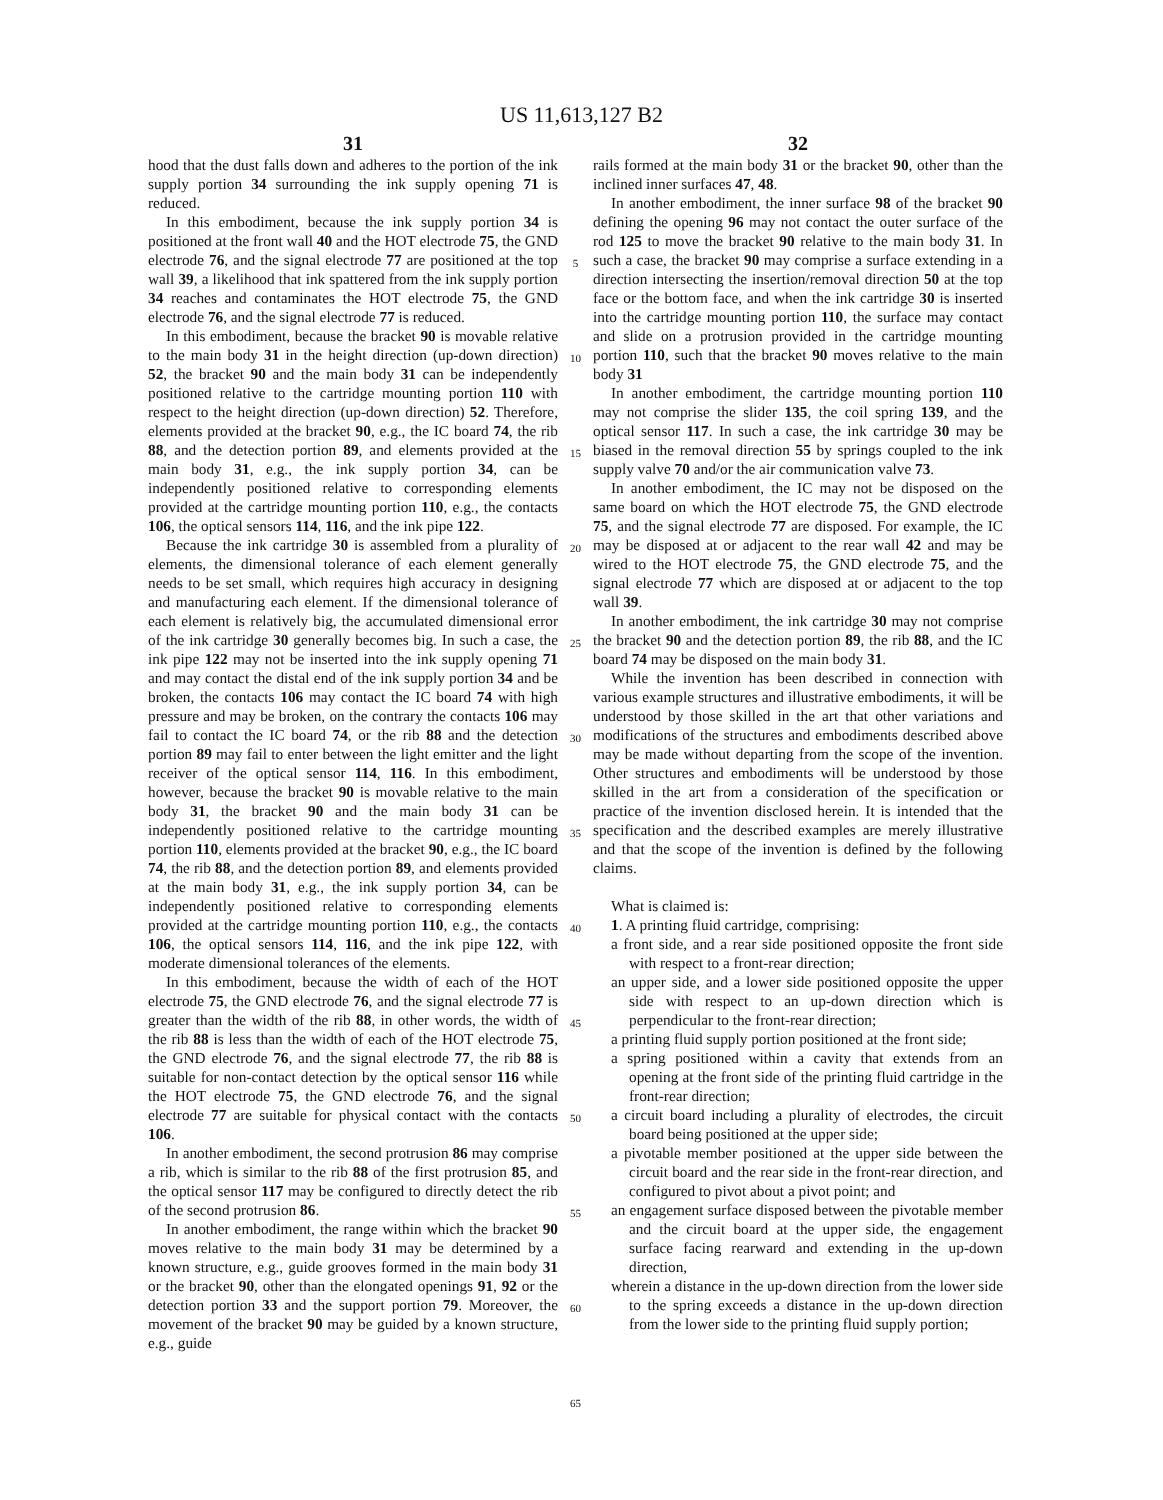US 11,613,127 B2
31
hood that the dust falls down and adheres to the portion of the ink supply portion 34 surrounding the ink supply opening 71 is reduced.
In this embodiment, because the ink supply portion 34 is positioned at the front wall 40 and the HOT electrode 75, the GND electrode 76, and the signal electrode 77 are positioned at the top wall 39, a likelihood that ink spattered from the ink supply portion 34 reaches and contaminates the HOT electrode 75, the GND electrode 76, and the signal electrode 77 is reduced.
In this embodiment, because the bracket 90 is movable relative to the main body 31 in the height direction (up-down direction) 52, the bracket 90 and the main body 31 can be independently positioned relative to the cartridge mounting portion 110 with respect to the height direction (up-down direction) 52. Therefore, elements provided at the bracket 90, e.g., the IC board 74, the rib 88, and the detection portion 89, and elements provided at the main body 31, e.g., the ink supply portion 34, can be independently positioned relative to corresponding elements provided at the cartridge mounting portion 110, e.g., the contacts 106, the optical sensors 114, 116, and the ink pipe 122.
Because the ink cartridge 30 is assembled from a plurality of elements, the dimensional tolerance of each element generally needs to be set small, which requires high accuracy in designing and manufacturing each element. If the dimensional tolerance of each element is relatively big, the accumulated dimensional error of the ink cartridge 30 generally becomes big. In such a case, the ink pipe 122 may not be inserted into the ink supply opening 71 and may contact the distal end of the ink supply portion 34 and be broken, the contacts 106 may contact the IC board 74 with high pressure and may be broken, on the contrary the contacts 106 may fail to contact the IC board 74, or the rib 88 and the detection portion 89 may fail to enter between the light emitter and the light receiver of the optical sensor 114, 116. In this embodiment, however, because the bracket 90 is movable relative to the main body 31, the bracket 90 and the main body 31 can be independently positioned relative to the cartridge mounting portion 110, elements provided at the bracket 90, e.g., the IC board 74, the rib 88, and the detection portion 89, and elements provided at the main body 31, e.g., the ink supply portion 34, can be independently positioned relative to corresponding elements provided at the cartridge mounting portion 110, e.g., the contacts 106, the optical sensors 114, 116, and the ink pipe 122, with moderate dimensional tolerances of the elements.
In this embodiment, because the width of each of the HOT electrode 75, the GND electrode 76, and the signal electrode 77 is greater than the width of the rib 88, in other words, the width of the rib 88 is less than the width of each of the HOT electrode 75, the GND electrode 76, and the signal electrode 77, the rib 88 is suitable for non-contact detection by the optical sensor 116 while the HOT electrode 75, the GND electrode 76, and the signal electrode 77 are suitable for physical contact with the contacts 106.
In another embodiment, the second protrusion 86 may comprise a rib, which is similar to the rib 88 of the first protrusion 85, and the optical sensor 117 may be configured to directly detect the rib of the second protrusion 86.
In another embodiment, the range within which the bracket 90 moves relative to the main body 31 may be determined by a known structure, e.g., guide grooves formed in the main body 31 or the bracket 90, other than the elongated openings 91, 92 or the detection portion 33 and the support portion 79. Moreover, the movement of the bracket 90 may be guided by a known structure, e.g., guide
5
10
15
20
25
30
35
40
45
50
55
60
65
32
rails formed at the main body 31 or the bracket 90, other than the inclined inner surfaces 47, 48.
In another embodiment, the inner surface 98 of the bracket 90 defining the opening 96 may not contact the outer surface of the rod 125 to move the bracket 90 relative to the main body 31. In such a case, the bracket 90 may comprise a surface extending in a direction intersecting the insertion/removal direction 50 at the top face or the bottom face, and when the ink cartridge 30 is inserted into the cartridge mounting portion 110, the surface may contact and slide on a protrusion provided in the cartridge mounting portion 110, such that the bracket 90 moves relative to the main body 31
In another embodiment, the cartridge mounting portion 110 may not comprise the slider 135, the coil spring 139, and the optical sensor 117. In such a case, the ink cartridge 30 may be biased in the removal direction 55 by springs coupled to the ink supply valve 70 and/or the air communication valve 73.
In another embodiment, the IC may not be disposed on the same board on which the HOT electrode 75, the GND electrode 75, and the signal electrode 77 are disposed. For example, the IC may be disposed at or adjacent to the rear wall 42 and may be wired to the HOT electrode 75, the GND electrode 75, and the signal electrode 77 which are disposed at or adjacent to the top wall 39.
In another embodiment, the ink cartridge 30 may not comprise the bracket 90 and the detection portion 89, the rib 88, and the IC board 74 may be disposed on the main body 31.
While the invention has been described in connection with various example structures and illustrative embodiments, it will be understood by those skilled in the art that other variations and modifications of the structures and embodiments described above may be made without departing from the scope of the invention. Other structures and embodiments will be understood by those skilled in the art from a consideration of the specification or practice of the invention disclosed herein. It is intended that the specification and the described examples are merely illustrative and that the scope of the invention is defined by the following claims.
What is claimed is:
1. A printing fluid cartridge, comprising:
a front side, and a rear side positioned opposite the front side with respect to a front-rear direction;
an upper side, and a lower side positioned opposite the upper side with respect to an up-down direction which is perpendicular to the front-rear direction;
a printing fluid supply portion positioned at the front side;
a spring positioned within a cavity that extends from an opening at the front side of the printing fluid cartridge in the front-rear direction;
a circuit board including a plurality of electrodes, the circuit board being positioned at the upper side;
a pivotable member positioned at the upper side between the circuit board and the rear side in the front-rear direction, and configured to pivot about a pivot point; and
an engagement surface disposed between the pivotable member and the circuit board at the upper side, the engagement surface facing rearward and extending in the up-down direction,
wherein a distance in the up-down direction from the lower side to the spring exceeds a distance in the up-down direction from the lower side to the printing fluid supply portion;